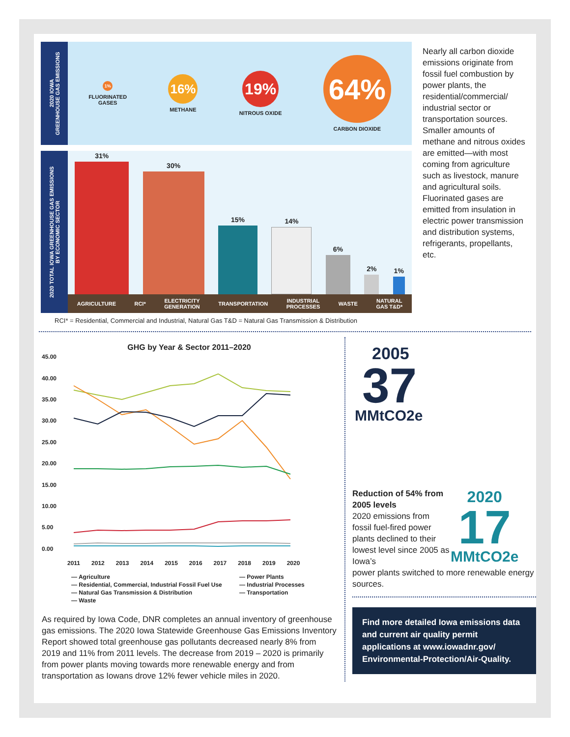2020 IOWA
GREENHOUSE GAS EMISSIONS
1%
FLUORINATED
GASES
16%
METHANE
19%
NITROUS OXIDE
64%
CARBON DIOXIDE
2020 TOTAL IOWA GREENHOUSE GAS EMISSIONS
BY ECONOMIC SECTOR
31%
30%
15%
14%
6%
2%
1%
AGRICULTURE RCI* ELECTRICITY
GENERATION TRANSPORTATION INDUSTRIAL
PROCESSES WASTE NATURAL
GAS T&D*
Nearly all carbon dioxide emissions originate from fossil fuel combustion by power plants, the residential/commercial/ industrial sector or transportation sources. Smaller amounts of methane and nitrous oxides are emitted—with most coming from agriculture such as livestock, manure and agricultural soils. Fluorinated gases are emitted from insulation in electric power transmission and distribution systems, refrigerants, propellants, etc.
RCI* = Residential, Commercial and Industrial, Natural Gas T&D = Natural Gas Transmission & Distribution
GHG by Year & Sector 2011–2020
45.00
40.00
35.00
30.00
25.00
20.00
15.00
10.00
5.00
0.00
2011 2012 2013 2014 2015 2016 2017 2018 2019 2020
— Agriculture — Power Plants — Residential, Commercial, Industrial Fossil Fuel Use — Industrial Processes — Natural Gas Transmission & Distribution — Transportation — Waste
As required by Iowa Code, DNR completes an annual inventory of greenhouse gas emissions. The 2020 Iowa Statewide Greenhouse Gas Emissions Inventory Report showed total greenhouse gas pollutants decreased nearly 8% from 2019 and 11% from 2011 levels. The decrease from 2019 – 2020 is primarily from power plants moving towards more renewable energy and from transportation as Iowans drove 12% fewer vehicle miles in 2020.
2005
37
MMtCO2e
Reduction of 54% from 2005 levels
2020 emissions from fossil fuel-fired power plants declined to their lowest level since 2005 as Iowa’s
2020
17
MMtCO2e
power plants switched to more renewable energy sources.
Find more detailed Iowa emissions data and current air quality permit applications at www.iowadnr.gov/ Environmental-Protection/Air-Quality.